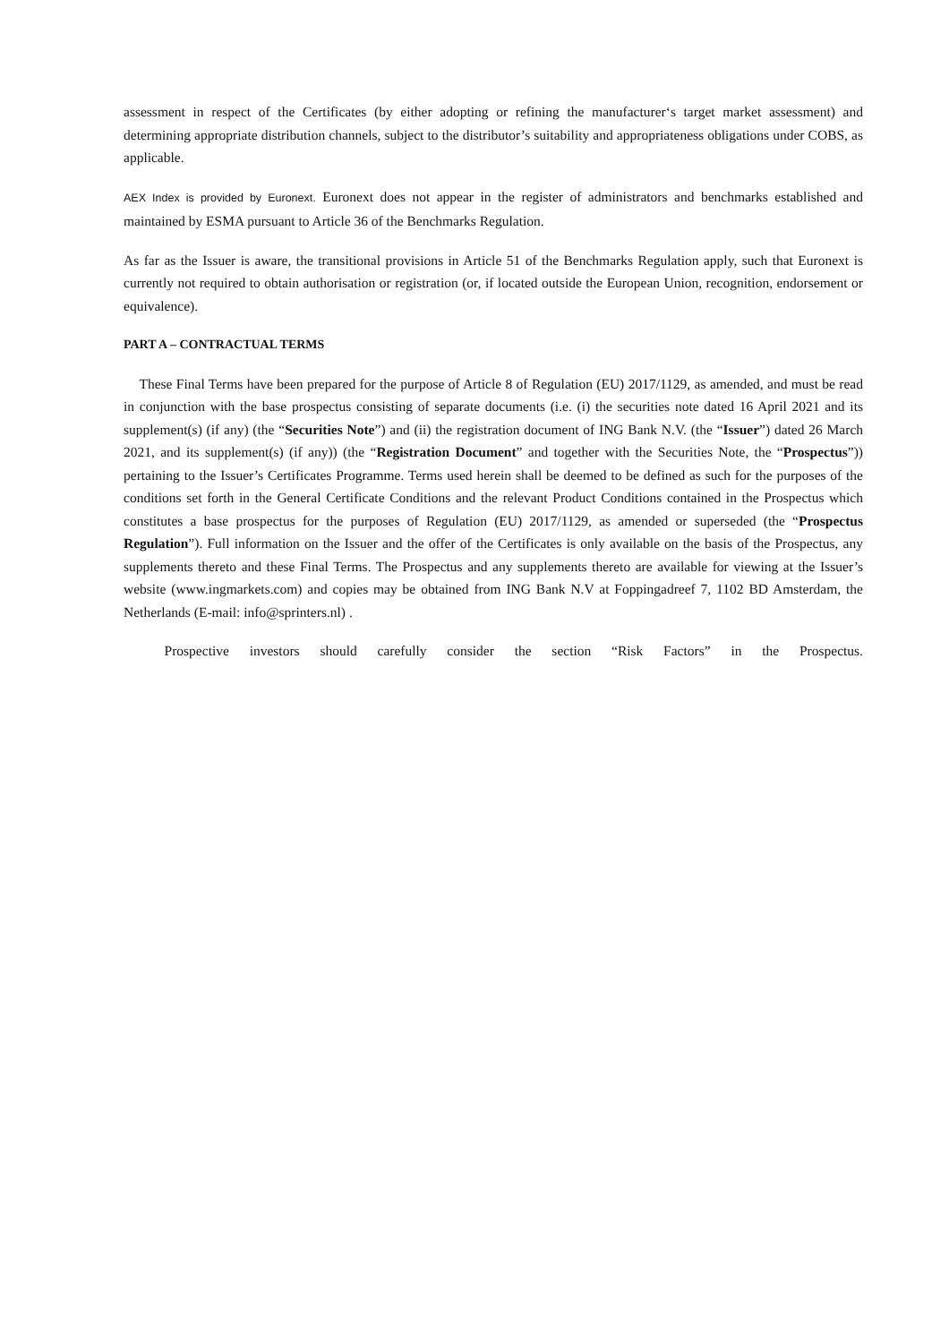assessment in respect of the Certificates (by either adopting or refining the manufacturer‘s target market assessment) and determining appropriate distribution channels, subject to the distributor’s suitability and appropriateness obligations under COBS, as applicable.
AEX Index is provided by Euronext. Euronext does not appear in the register of administrators and benchmarks established and maintained by ESMA pursuant to Article 36 of the Benchmarks Regulation.
As far as the Issuer is aware, the transitional provisions in Article 51 of the Benchmarks Regulation apply, such that Euronext is currently not required to obtain authorisation or registration (or, if located outside the European Union, recognition, endorsement or equivalence).
PART A – CONTRACTUAL TERMS
These Final Terms have been prepared for the purpose of Article 8 of Regulation (EU) 2017/1129, as amended, and must be read in conjunction with the base prospectus consisting of separate documents (i.e. (i) the securities note dated 16 April 2021 and its supplement(s) (if any) (the “Securities Note”) and (ii) the registration document of ING Bank N.V. (the “Issuer”) dated 26 March 2021, and its supplement(s) (if any)) (the “Registration Document” and together with the Securities Note, the “Prospectus”)) pertaining to the Issuer’s Certificates Programme. Terms used herein shall be deemed to be defined as such for the purposes of the conditions set forth in the General Certificate Conditions and the relevant Product Conditions contained in the Prospectus which constitutes a base prospectus for the purposes of Regulation (EU) 2017/1129, as amended or superseded (the “Prospectus Regulation”). Full information on the Issuer and the offer of the Certificates is only available on the basis of the Prospectus, any supplements thereto and these Final Terms. The Prospectus and any supplements thereto are available for viewing at the Issuer’s website (www.ingmarkets.com) and copies may be obtained from ING Bank N.V at Foppingadreef 7, 1102 BD Amsterdam, the Netherlands (E-mail: info@sprinters.nl) .
Prospective investors should carefully consider the section “Risk Factors” in the Prospectus.